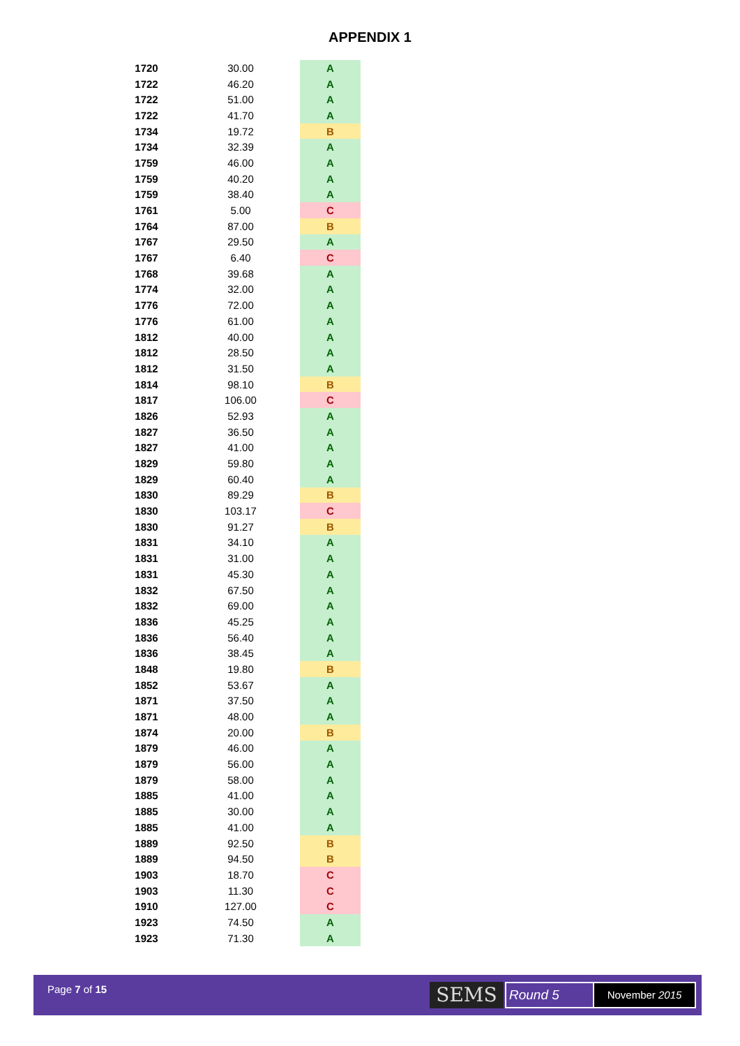APPENDIX 1
| 1720 | 30.00 | A |
| 1722 | 46.20 | A |
| 1722 | 51.00 | A |
| 1722 | 41.70 | A |
| 1734 | 19.72 | B |
| 1734 | 32.39 | A |
| 1759 | 46.00 | A |
| 1759 | 40.20 | A |
| 1759 | 38.40 | A |
| 1761 | 5.00 | C |
| 1764 | 87.00 | B |
| 1767 | 29.50 | A |
| 1767 | 6.40 | C |
| 1768 | 39.68 | A |
| 1774 | 32.00 | A |
| 1776 | 72.00 | A |
| 1776 | 61.00 | A |
| 1812 | 40.00 | A |
| 1812 | 28.50 | A |
| 1812 | 31.50 | A |
| 1814 | 98.10 | B |
| 1817 | 106.00 | C |
| 1826 | 52.93 | A |
| 1827 | 36.50 | A |
| 1827 | 41.00 | A |
| 1829 | 59.80 | A |
| 1829 | 60.40 | A |
| 1830 | 89.29 | B |
| 1830 | 103.17 | C |
| 1830 | 91.27 | B |
| 1831 | 34.10 | A |
| 1831 | 31.00 | A |
| 1831 | 45.30 | A |
| 1832 | 67.50 | A |
| 1832 | 69.00 | A |
| 1836 | 45.25 | A |
| 1836 | 56.40 | A |
| 1836 | 38.45 | A |
| 1848 | 19.80 | B |
| 1852 | 53.67 | A |
| 1871 | 37.50 | A |
| 1871 | 48.00 | A |
| 1874 | 20.00 | B |
| 1879 | 46.00 | A |
| 1879 | 56.00 | A |
| 1879 | 58.00 | A |
| 1885 | 41.00 | A |
| 1885 | 30.00 | A |
| 1885 | 41.00 | A |
| 1889 | 92.50 | B |
| 1889 | 94.50 | B |
| 1903 | 18.70 | C |
| 1903 | 11.30 | C |
| 1910 | 127.00 | C |
| 1923 | 74.50 | A |
| 1923 | 71.30 | A |
Page 7 of 15 SEMS Round 5 November 2015